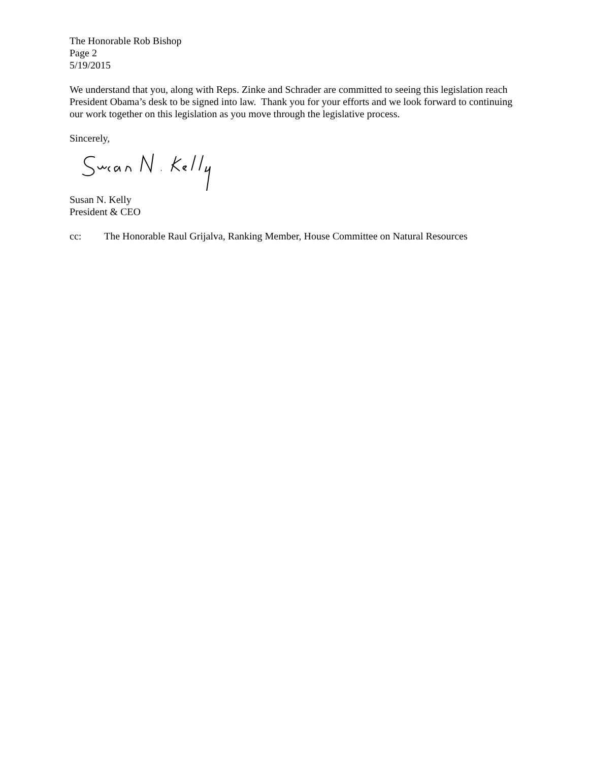The Honorable Rob Bishop
Page 2
5/19/2015
We understand that you, along with Reps. Zinke and Schrader are committed to seeing this legislation reach President Obama’s desk to be signed into law. Thank you for your efforts and we look forward to continuing our work together on this legislation as you move through the legislative process.
Sincerely,
Susan N. Kelly
President & CEO
cc: The Honorable Raul Grijalva, Ranking Member, House Committee on Natural Resources